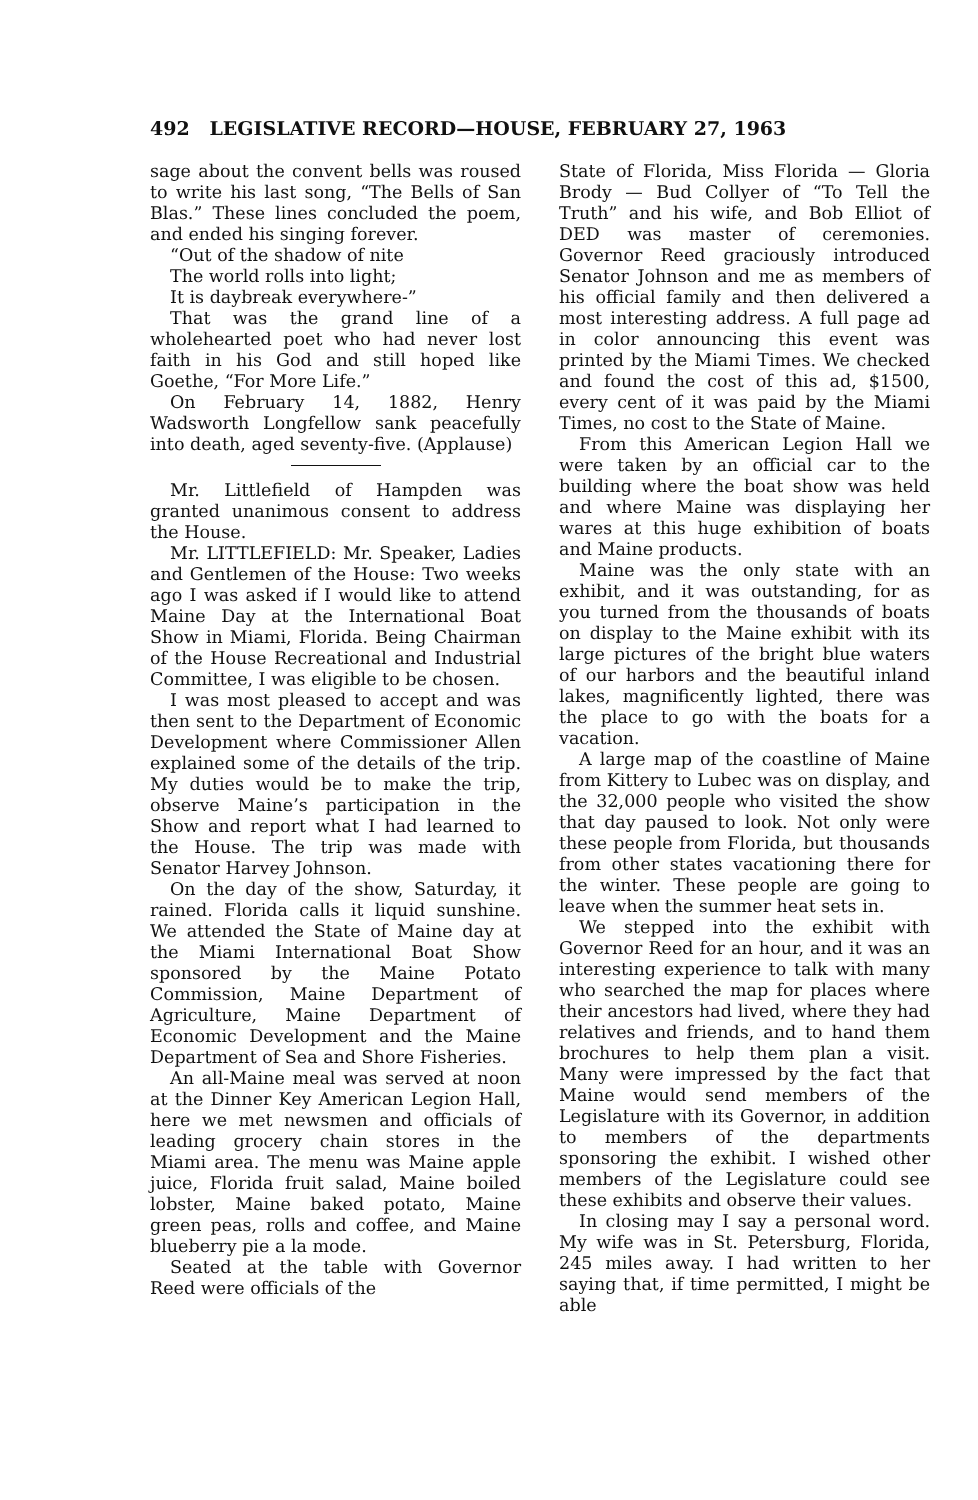492 LEGISLATIVE RECORD—HOUSE, FEBRUARY 27, 1963
sage about the convent bells was roused to write his last song, “The Bells of San Blas.” These lines concluded the poem, and ended his singing forever.
“Out of the shadow of nite
The world rolls into light;
It is daybreak everywhere-”
That was the grand line of a wholehearted poet who had never lost faith in his God and still hoped like Goethe, “For More Life.”
On February 14, 1882, Henry Wadsworth Longfellow sank peacefully into death, aged seventy-five. (Applause)
Mr. Littlefield of Hampden was granted unanimous consent to address the House.
Mr. LITTLEFIELD: Mr. Speaker, Ladies and Gentlemen of the House: Two weeks ago I was asked if I would like to attend Maine Day at the International Boat Show in Miami, Florida. Being Chairman of the House Recreational and Industrial Committee, I was eligible to be chosen.
I was most pleased to accept and was then sent to the Department of Economic Development where Commissioner Allen explained some of the details of the trip. My duties would be to make the trip, observe Maine’s participation in the Show and report what I had learned to the House. The trip was made with Senator Harvey Johnson.
On the day of the show, Saturday, it rained. Florida calls it liquid sunshine. We attended the State of Maine day at the Miami International Boat Show sponsored by the Maine Potato Commission, Maine Department of Agriculture, Maine Department of Economic Development and the Maine Department of Sea and Shore Fisheries.
An all-Maine meal was served at noon at the Dinner Key American Legion Hall, here we met newsmen and officials of leading grocery chain stores in the Miami area. The menu was Maine apple juice, Florida fruit salad, Maine boiled lobster, Maine baked potato, Maine green peas, rolls and coffee, and Maine blueberry pie a la mode.
Seated at the table with Governor Reed were officials of the
State of Florida, Miss Florida — Gloria Brody — Bud Collyer of “To Tell the Truth” and his wife, and Bob Elliot of DED was master of ceremonies. Governor Reed graciously introduced Senator Johnson and me as members of his official family and then delivered a most interesting address. A full page ad in color announcing this event was printed by the Miami Times. We checked and found the cost of this ad, $1500, every cent of it was paid by the Miami Times, no cost to the State of Maine.
From this American Legion Hall we were taken by an official car to the building where the boat show was held and where Maine was displaying her wares at this huge exhibition of boats and Maine products.
Maine was the only state with an exhibit, and it was outstanding, for as you turned from the thousands of boats on display to the Maine exhibit with its large pictures of the bright blue waters of our harbors and the beautiful inland lakes, magnificently lighted, there was the place to go with the boats for a vacation.
A large map of the coastline of Maine from Kittery to Lubec was on display, and the 32,000 people who visited the show that day paused to look. Not only were these people from Florida, but thousands from other states vacationing there for the winter. These people are going to leave when the summer heat sets in.
We stepped into the exhibit with Governor Reed for an hour, and it was an interesting experience to talk with many who searched the map for places where their ancestors had lived, where they had relatives and friends, and to hand them brochures to help them plan a visit. Many were impressed by the fact that Maine would send members of the Legislature with its Governor, in addition to members of the departments sponsoring the exhibit. I wished other members of the Legislature could see these exhibits and observe their values.
In closing may I say a personal word. My wife was in St. Petersburg, Florida, 245 miles away. I had written to her saying that, if time permitted, I might be able